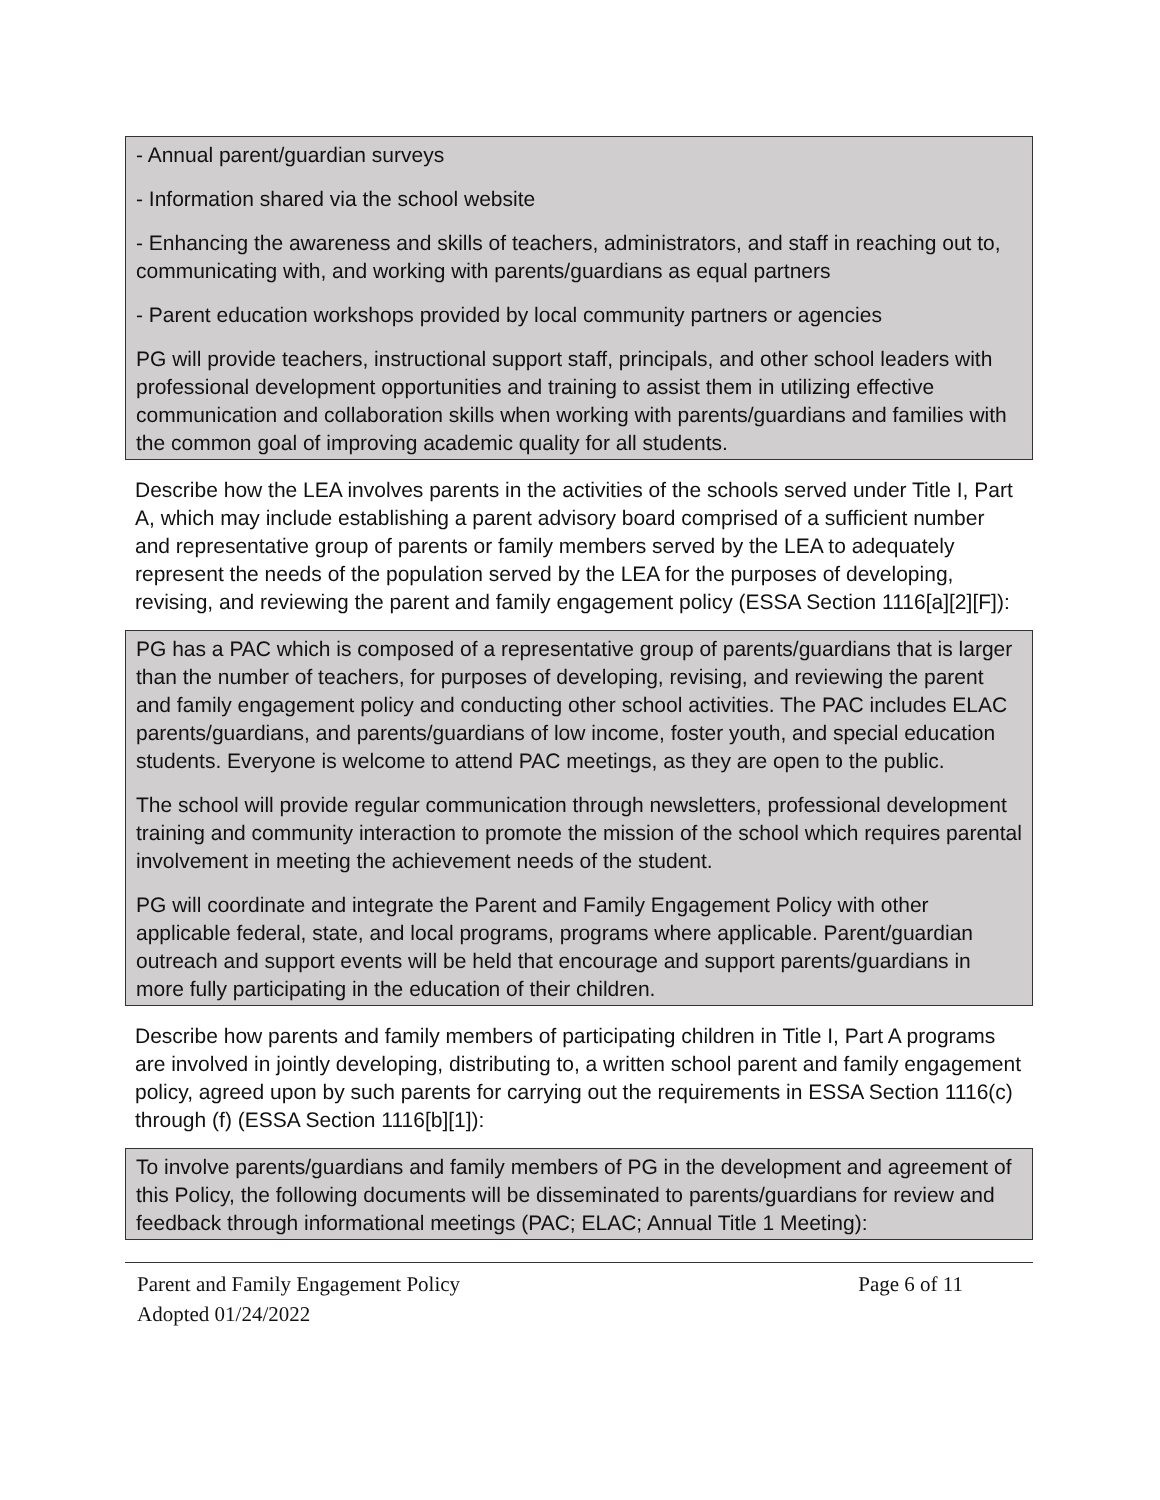- Annual parent/guardian surveys
- Information shared via the school website
- Enhancing the awareness and skills of teachers, administrators, and staff in reaching out to, communicating with, and working with parents/guardians as equal partners
- Parent education workshops provided by local community partners or agencies
PG will provide teachers, instructional support staff, principals, and other school leaders with professional development opportunities and training to assist them in utilizing effective communication and collaboration skills when working with parents/guardians and families with the common goal of improving academic quality for all students.
Describe how the LEA involves parents in the activities of the schools served under Title I, Part A, which may include establishing a parent advisory board comprised of a sufficient number and representative group of parents or family members served by the LEA to adequately represent the needs of the population served by the LEA for the purposes of developing, revising, and reviewing the parent and family engagement policy (ESSA Section 1116[a][2][F]):
PG has a PAC which is composed of a representative group of parents/guardians that is larger than the number of teachers, for purposes of developing, revising, and reviewing the parent and family engagement policy and conducting other school activities. The PAC includes ELAC parents/guardians, and parents/guardians of low income, foster youth, and special education students. Everyone is welcome to attend PAC meetings, as they are open to the public.
The school will provide regular communication through newsletters, professional development training and community interaction to promote the mission of the school which requires parental involvement in meeting the achievement needs of the student.
PG will coordinate and integrate the Parent and Family Engagement Policy with other applicable federal, state, and local programs, programs where applicable. Parent/guardian outreach and support events will be held that encourage and support parents/guardians in more fully participating in the education of their children.
Describe how parents and family members of participating children in Title I, Part A programs are involved in jointly developing, distributing to, a written school parent and family engagement policy, agreed upon by such parents for carrying out the requirements in ESSA Section 1116(c) through (f) (ESSA Section 1116[b][1]):
To involve parents/guardians and family members of PG in the development and agreement of this Policy, the following documents will be disseminated to parents/guardians for review and feedback through informational meetings (PAC; ELAC; Annual Title 1 Meeting):
Parent and Family Engagement Policy Page 6 of 11
Adopted 01/24/2022